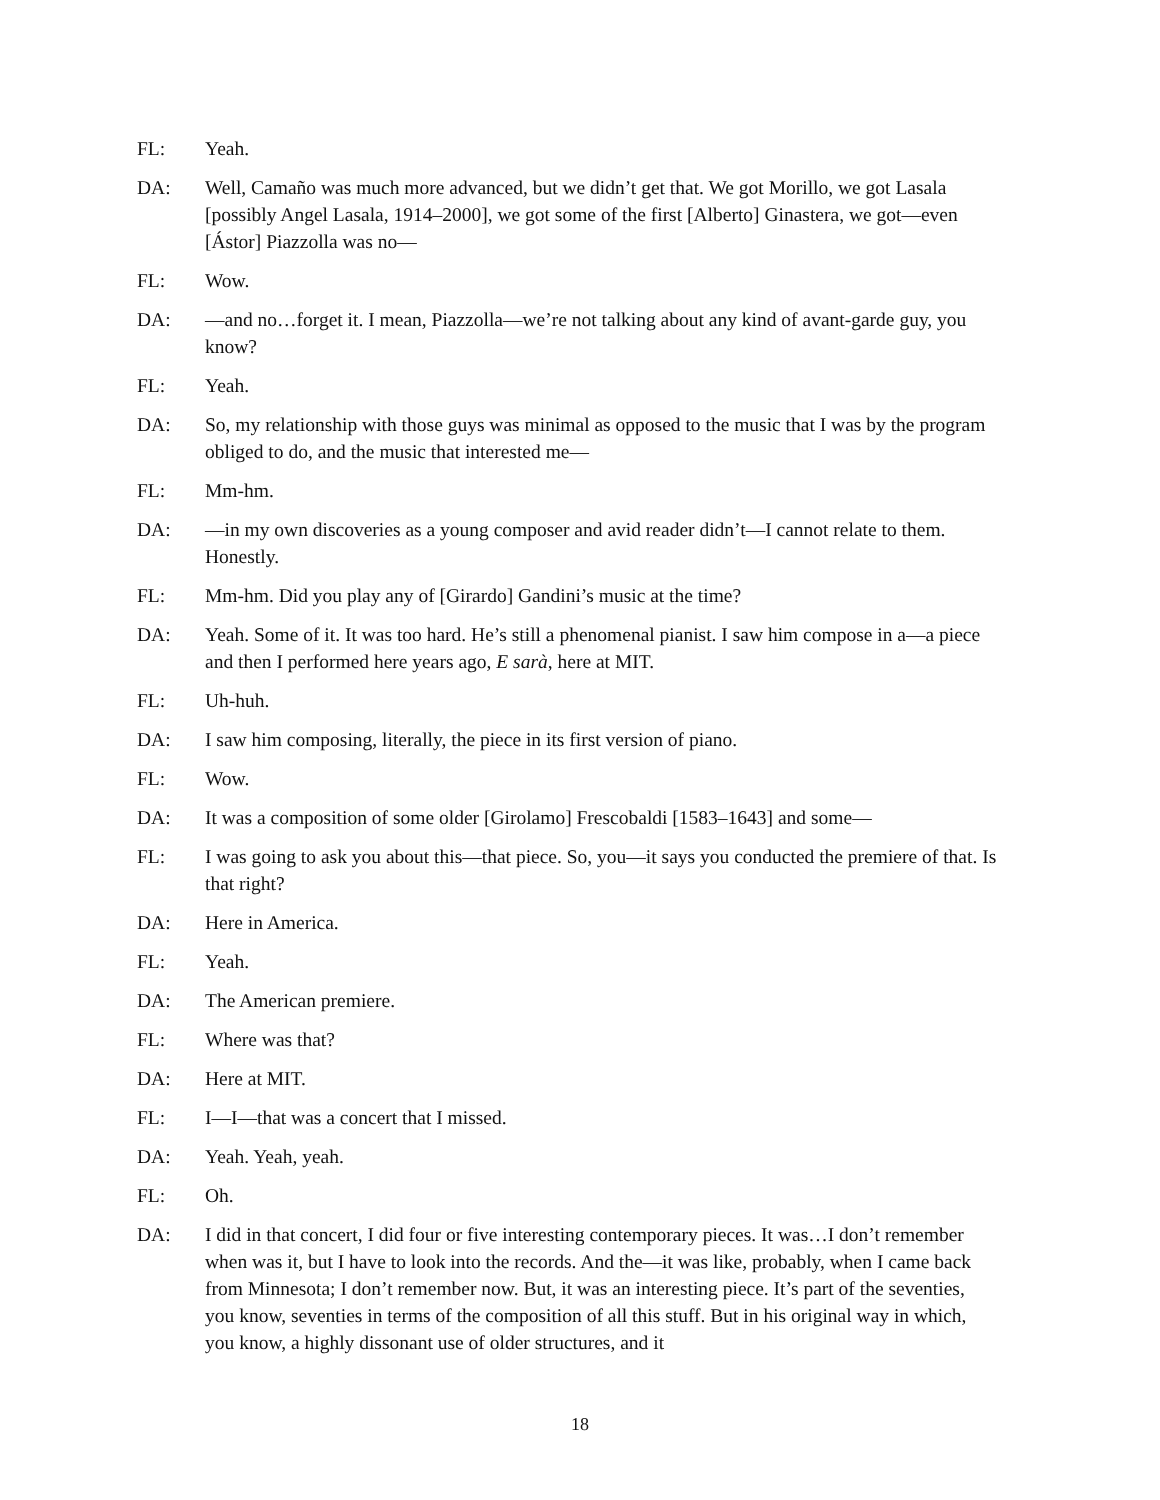FL: Yeah.
DA: Well, Camaño was much more advanced, but we didn’t get that. We got Morillo, we got Lasala [possibly Angel Lasala, 1914–2000], we got some of the first [Alberto] Ginastera, we got—even [Ástor] Piazzolla was no—
FL: Wow.
DA: —and no…forget it. I mean, Piazzolla—we’re not talking about any kind of avant-garde guy, you know?
FL: Yeah.
DA: So, my relationship with those guys was minimal as opposed to the music that I was by the program obliged to do, and the music that interested me—
FL: Mm-hm.
DA: —in my own discoveries as a young composer and avid reader didn’t—I cannot relate to them. Honestly.
FL: Mm-hm. Did you play any of [Girardo] Gandini’s music at the time?
DA: Yeah. Some of it. It was too hard. He’s still a phenomenal pianist. I saw him compose in a—a piece and then I performed here years ago, E sarà, here at MIT.
FL: Uh-huh.
DA: I saw him composing, literally, the piece in its first version of piano.
FL: Wow.
DA: It was a composition of some older [Girolamo] Frescobaldi [1583–1643] and some—
FL: I was going to ask you about this—that piece. So, you—it says you conducted the premiere of that. Is that right?
DA: Here in America.
FL: Yeah.
DA: The American premiere.
FL: Where was that?
DA: Here at MIT.
FL: I—I—that was a concert that I missed.
DA: Yeah. Yeah, yeah.
FL: Oh.
DA: I did in that concert, I did four or five interesting contemporary pieces. It was…I don’t remember when was it, but I have to look into the records. And the—it was like, probably, when I came back from Minnesota; I don’t remember now. But, it was an interesting piece. It’s part of the seventies, you know, seventies in terms of the composition of all this stuff. But in his original way in which, you know, a highly dissonant use of older structures, and it
18